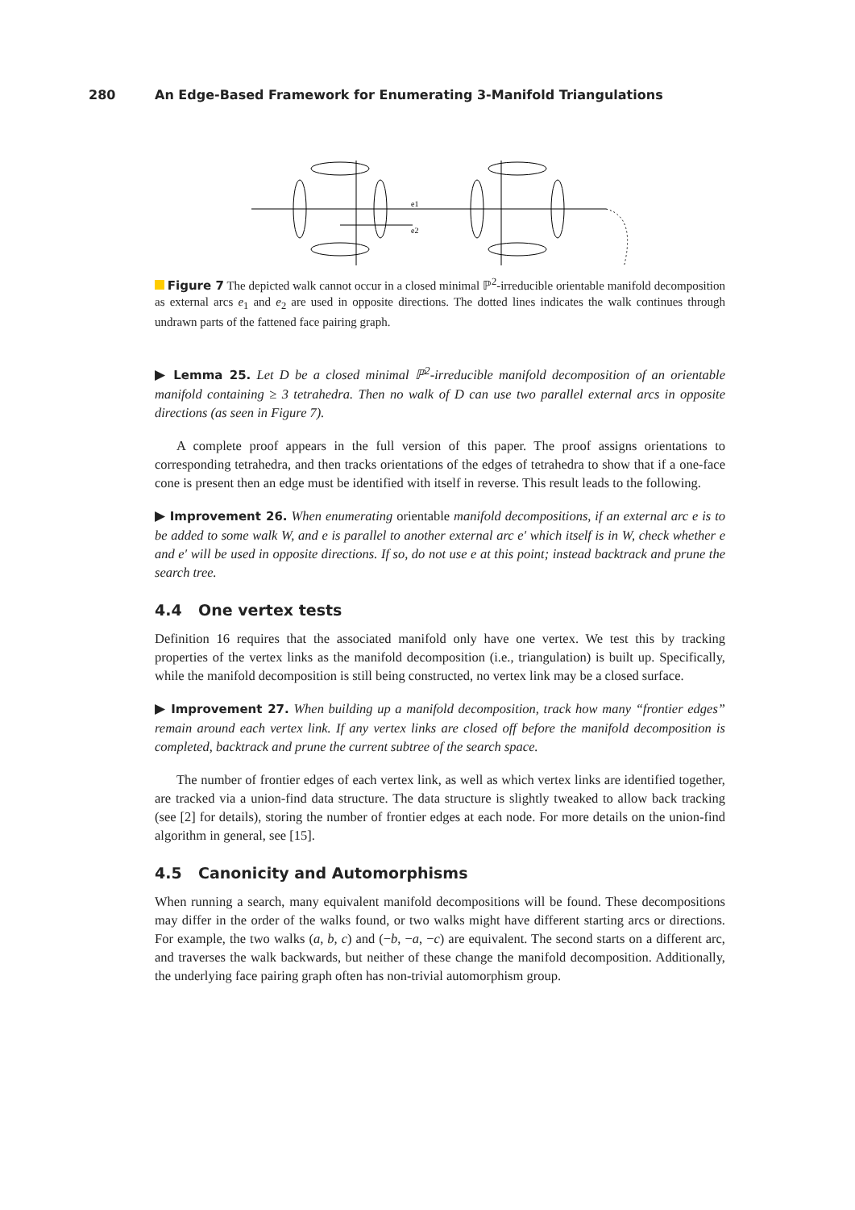280 An Edge-Based Framework for Enumerating 3-Manifold Triangulations
e1
e2
Figure 7 The depicted walk cannot occur in a closed minimal ℙ<sup>2</sup>-irreducible orientable manifold decomposition as external arcs e<sub>1</sub> and e<sub>2</sub> are used in opposite directions. The dotted lines indicates the walk continues through undrawn parts of the fattened face pairing graph.
▶ Lemma 25. Let D be a closed minimal ℙ<sup>2</sup>-irreducible manifold decomposition of an orientable manifold containing ≥ 3 tetrahedra. Then no walk of D can use two parallel external arcs in opposite directions (as seen in Figure 7).
A complete proof appears in the full version of this paper. The proof assigns orientations to corresponding tetrahedra, and then tracks orientations of the edges of tetrahedra to show that if a one-face cone is present then an edge must be identified with itself in reverse. This result leads to the following.
▶ Improvement 26. When enumerating orientable manifold decompositions, if an external arc e is to be added to some walk W, and e is parallel to another external arc e′ which itself is in W, check whether e and e′ will be used in opposite directions. If so, do not use e at this point; instead backtrack and prune the search tree.
4.4 One vertex tests
Definition 16 requires that the associated manifold only have one vertex. We test this by tracking properties of the vertex links as the manifold decomposition (i.e., triangulation) is built up. Specifically, while the manifold decomposition is still being constructed, no vertex link may be a closed surface.
▶ Improvement 27. When building up a manifold decomposition, track how many “frontier edges” remain around each vertex link. If any vertex links are closed off before the manifold decomposition is completed, backtrack and prune the current subtree of the search space.
The number of frontier edges of each vertex link, as well as which vertex links are identified together, are tracked via a union-find data structure. The data structure is slightly tweaked to allow back tracking (see [2] for details), storing the number of frontier edges at each node. For more details on the union-find algorithm in general, see [15].
4.5 Canonicity and Automorphisms
When running a search, many equivalent manifold decompositions will be found. These decompositions may differ in the order of the walks found, or two walks might have different starting arcs or directions. For example, the two walks (a, b, c) and (−b, −a, −c) are equivalent. The second starts on a different arc, and traverses the walk backwards, but neither of these change the manifold decomposition. Additionally, the underlying face pairing graph often has non-trivial automorphism group.